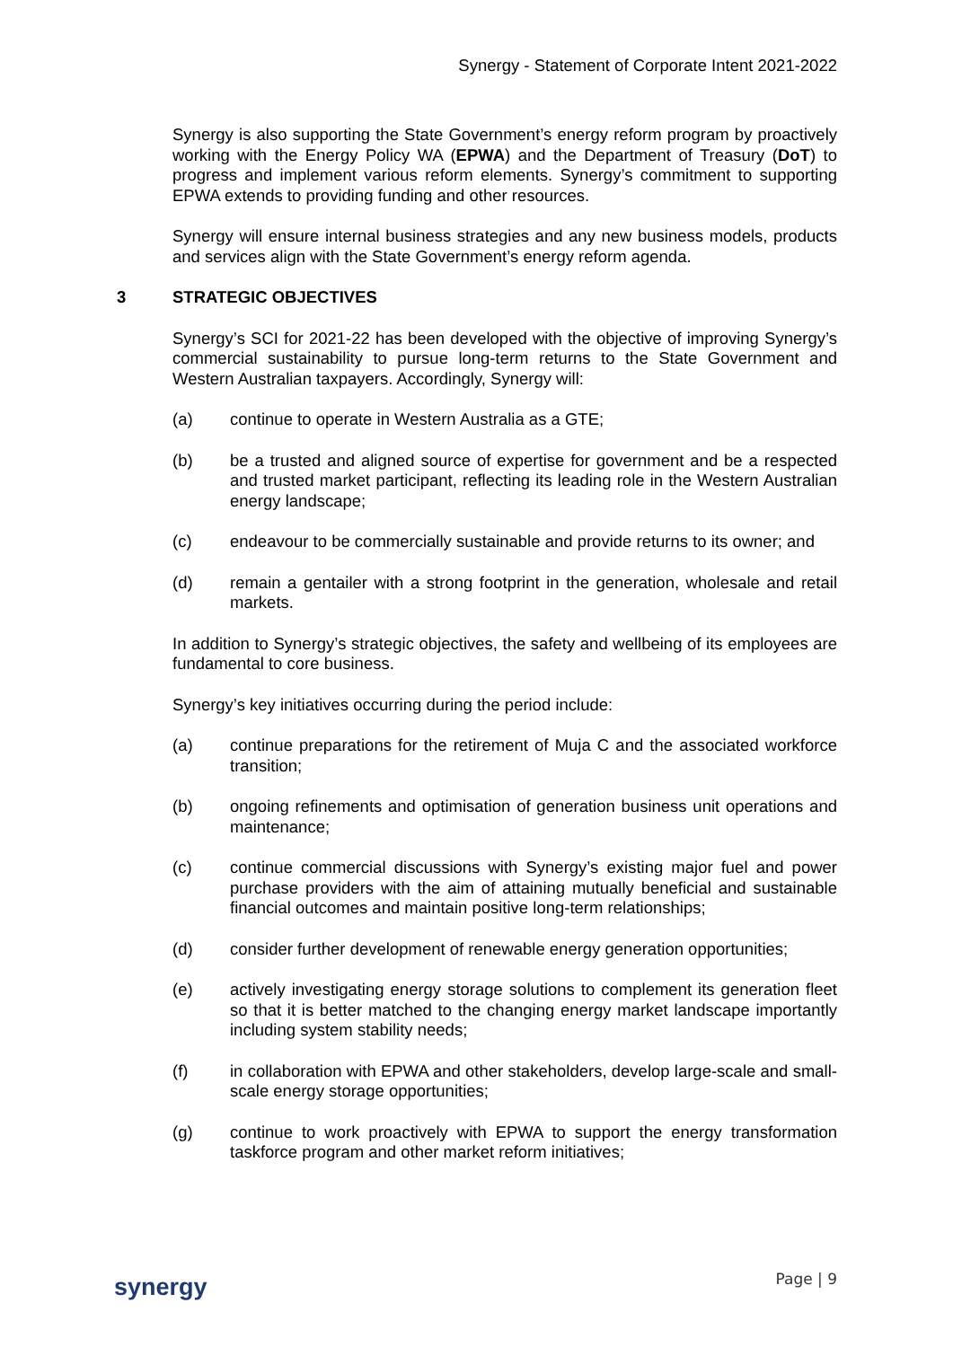Synergy - Statement of Corporate Intent 2021-2022
Synergy is also supporting the State Government’s energy reform program by proactively working with the Energy Policy WA (EPWA) and the Department of Treasury (DoT) to progress and implement various reform elements. Synergy’s commitment to supporting EPWA extends to providing funding and other resources.
Synergy will ensure internal business strategies and any new business models, products and services align with the State Government’s energy reform agenda.
3 STRATEGIC OBJECTIVES
Synergy’s SCI for 2021-22 has been developed with the objective of improving Synergy’s commercial sustainability to pursue long-term returns to the State Government and Western Australian taxpayers. Accordingly, Synergy will:
(a) continue to operate in Western Australia as a GTE;
(b) be a trusted and aligned source of expertise for government and be a respected and trusted market participant, reflecting its leading role in the Western Australian energy landscape;
(c) endeavour to be commercially sustainable and provide returns to its owner; and
(d) remain a gentailer with a strong footprint in the generation, wholesale and retail markets.
In addition to Synergy’s strategic objectives, the safety and wellbeing of its employees are fundamental to core business.
Synergy’s key initiatives occurring during the period include:
(a) continue preparations for the retirement of Muja C and the associated workforce transition;
(b) ongoing refinements and optimisation of generation business unit operations and maintenance;
(c) continue commercial discussions with Synergy’s existing major fuel and power purchase providers with the aim of attaining mutually beneficial and sustainable financial outcomes and maintain positive long-term relationships;
(d) consider further development of renewable energy generation opportunities;
(e) actively investigating energy storage solutions to complement its generation fleet so that it is better matched to the changing energy market landscape importantly including system stability needs;
(f) in collaboration with EPWA and other stakeholders, develop large-scale and small-scale energy storage opportunities;
(g) continue to work proactively with EPWA to support the energy transformation taskforce program and other market reform initiatives;
synergy Page | 9